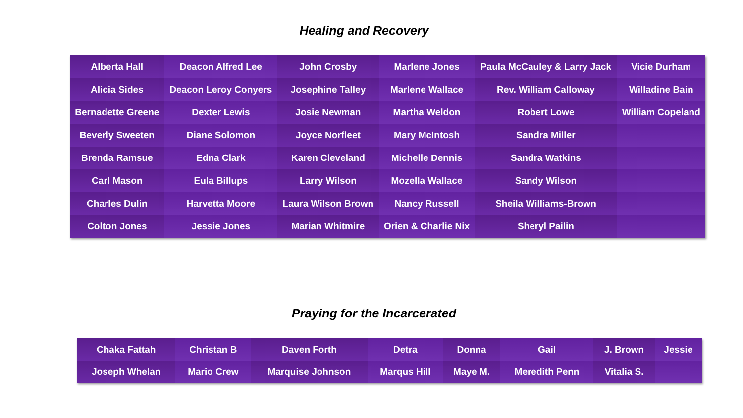Healing and Recovery
| Alberta Hall | Deacon Alfred Lee | John Crosby | Marlene Jones | Paula McCauley & Larry Jack | Vicie Durham |
| Alicia Sides | Deacon Leroy Conyers | Josephine Talley | Marlene Wallace | Rev. William Calloway | Willadine Bain |
| Bernadette Greene | Dexter Lewis | Josie Newman | Martha Weldon | Robert Lowe | William Copeland |
| Beverly Sweeten | Diane Solomon | Joyce Norfleet | Mary McIntosh | Sandra Miller | |
| Brenda Ramsue | Edna Clark | Karen Cleveland | Michelle Dennis | Sandra Watkins | |
| Carl Mason | Eula Billups | Larry Wilson | Mozella Wallace | Sandy Wilson | |
| Charles Dulin | Harvetta Moore | Laura Wilson Brown | Nancy Russell | Sheila Williams-Brown | |
| Colton Jones | Jessie Jones | Marian Whitmire | Orien & Charlie Nix | Sheryl Pailin | |
Praying for the Incarcerated
| Chaka Fattah | Christan B | Daven Forth | Detra | Donna | Gail | J. Brown | Jessie |
| Joseph Whelan | Mario Crew | Marquise Johnson | Marqus Hill | Maye M. | Meredith Penn | Vitalia S. | |